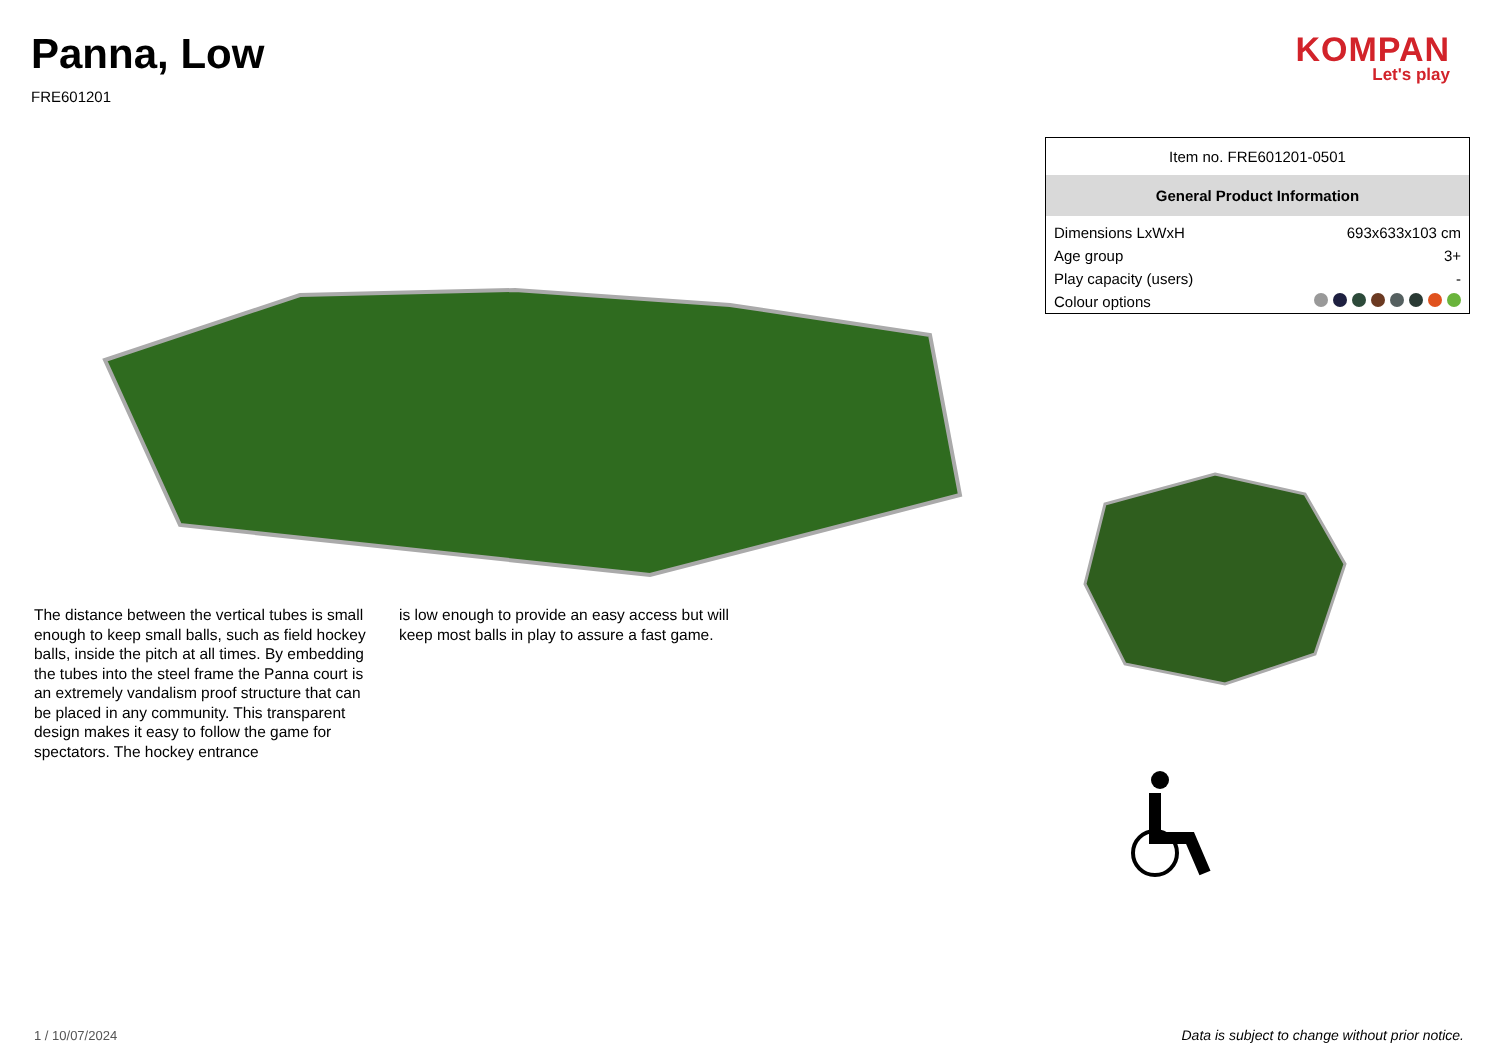Panna, Low
FRE601201
KOMPAN
Let's play
The distance between the vertical tubes is small enough to keep small balls, such as field hockey balls, inside the pitch at all times. By embedding the tubes into the steel frame the Panna court is an extremely vandalism proof structure that can be placed in any community. This transparent design makes it easy to follow the game for spectators. The hockey entrance
is low enough to provide an easy access but will keep most balls in play to assure a fast game.
| Item no. FRE601201-0501 | |
| General Product Information | |
| Dimensions LxWxH | 693x633x103 cm |
| Age group | 3+ |
| Play capacity (users) | - |
| Colour options | |
1 / 10/07/2024
Data is subject to change without prior notice.